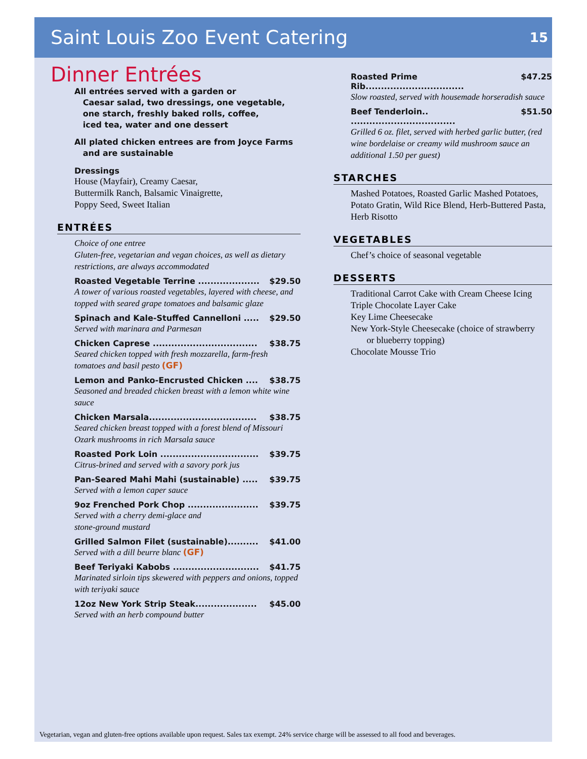Saint Louis Zoo Event Catering
15
Dinner Entrées
All entrées served with a garden or
Caesar salad, two dressings, one vegetable,
one starch, freshly baked rolls, coffee,
iced tea, water and one dessert
All plated chicken entrees are from Joyce Farms
and are sustainable
Dressings
House (Mayfair), Creamy Caesar,
Buttermilk Ranch, Balsamic Vinaigrette,
Poppy Seed, Sweet Italian
ENTRÉES
Choice of one entree
Gluten-free, vegetarian and vegan choices, as well as dietary restrictions, are always accommodated
Roasted Vegetable Terrine .................... $29.50
A tower of various roasted vegetables, layered with cheese, and topped with seared grape tomatoes and balsamic glaze
Spinach and Kale-Stuffed Cannelloni ..... $29.50
Served with marinara and Parmesan
Chicken Caprese .................................. $38.75
Seared chicken topped with fresh mozzarella, farm-fresh tomatoes and basil pesto (GF)
Lemon and Panko-Encrusted Chicken .... $38.75
Seasoned and breaded chicken breast with a lemon white wine sauce
Chicken Marsala................................... $38.75
Seared chicken breast topped with a forest blend of Missouri Ozark mushrooms in rich Marsala sauce
Roasted Pork Loin ................................ $39.75
Citrus-brined and served with a savory pork jus
Pan-Seared Mahi Mahi (sustainable) ..... $39.75
Served with a lemon caper sauce
9oz Frenched Pork Chop ....................... $39.75
Served with a cherry demi-glace and
stone-ground mustard
Grilled Salmon Filet (sustainable).......... $41.00
Served with a dill beurre blanc (GF)
Beef Teriyaki Kabobs ............................ $41.75
Marinated sirloin tips skewered with peppers and onions, topped with teriyaki sauce
12oz New York Strip Steak.................... $45.00
Served with an herb compound butter
Roasted Prime Rib................................ $47.25
Slow roasted, served with housemade horseradish sauce
Beef Tenderloin.. .................................. $51.50
Grilled 6 oz. filet, served with herbed garlic butter, (red wine bordelaise or creamy wild mushroom sauce an additional 1.50 per guest)
STARCHES
Mashed Potatoes, Roasted Garlic Mashed Potatoes, Potato Gratin, Wild Rice Blend, Herb-Buttered Pasta, Herb Risotto
VEGETABLES
Chef’s choice of seasonal vegetable
DESSERTS
Traditional Carrot Cake with Cream Cheese Icing
Triple Chocolate Layer Cake
Key Lime Cheesecake
New York-Style Cheesecake (choice of strawberry
or blueberry topping)
Chocolate Mousse Trio
Vegetarian, vegan and gluten-free options available upon request. Sales tax exempt. 24% service charge will be assessed to all food and beverages.